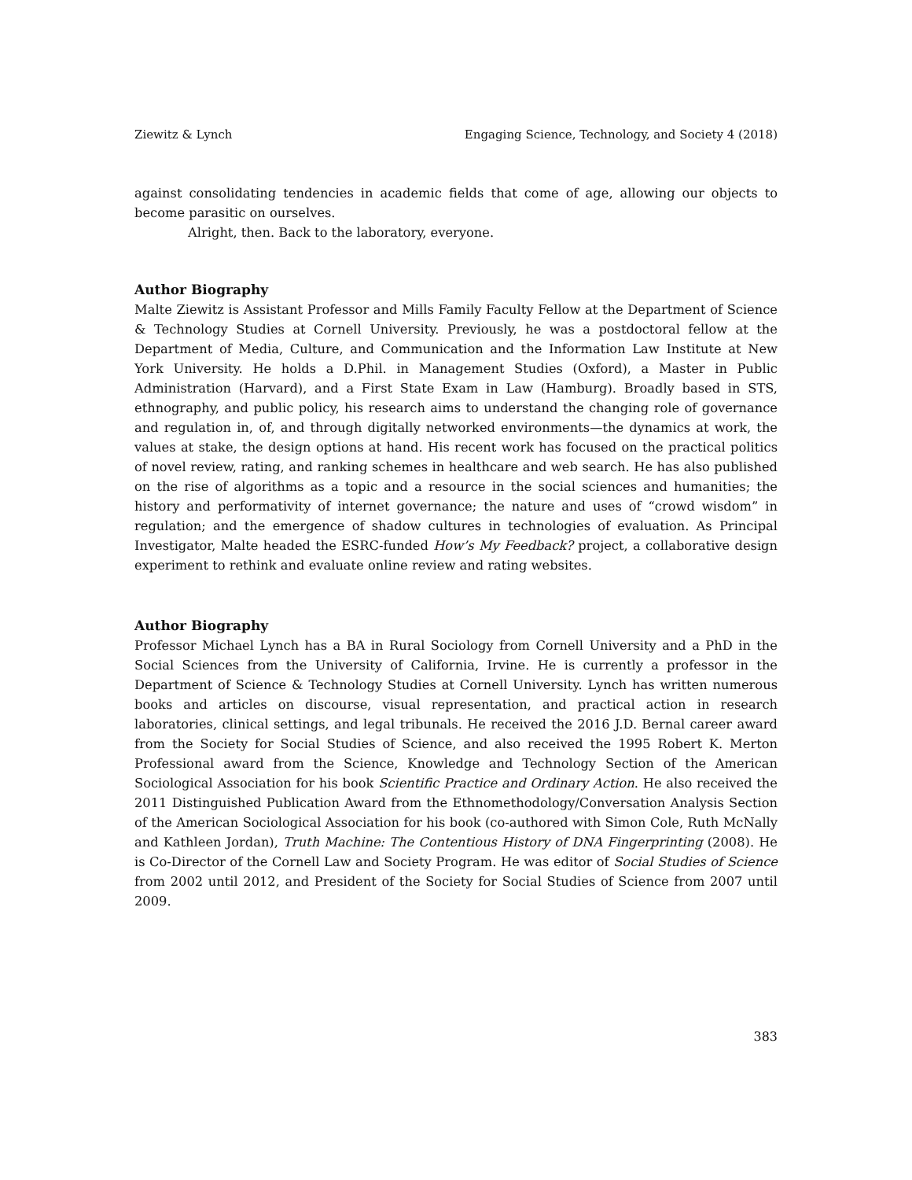Ziewitz & Lynch Engaging Science, Technology, and Society 4 (2018)
against consolidating tendencies in academic fields that come of age, allowing our objects to become parasitic on ourselves.
Alright, then. Back to the laboratory, everyone.
Author Biography
Malte Ziewitz is Assistant Professor and Mills Family Faculty Fellow at the Department of Science & Technology Studies at Cornell University. Previously, he was a postdoctoral fellow at the Department of Media, Culture, and Communication and the Information Law Institute at New York University. He holds a D.Phil. in Management Studies (Oxford), a Master in Public Administration (Harvard), and a First State Exam in Law (Hamburg). Broadly based in STS, ethnography, and public policy, his research aims to understand the changing role of governance and regulation in, of, and through digitally networked environments—the dynamics at work, the values at stake, the design options at hand. His recent work has focused on the practical politics of novel review, rating, and ranking schemes in healthcare and web search. He has also published on the rise of algorithms as a topic and a resource in the social sciences and humanities; the history and performativity of internet governance; the nature and uses of “crowd wisdom” in regulation; and the emergence of shadow cultures in technologies of evaluation. As Principal Investigator, Malte headed the ESRC-funded How’s My Feedback? project, a collaborative design experiment to rethink and evaluate online review and rating websites.
Author Biography
Professor Michael Lynch has a BA in Rural Sociology from Cornell University and a PhD in the Social Sciences from the University of California, Irvine. He is currently a professor in the Department of Science & Technology Studies at Cornell University. Lynch has written numerous books and articles on discourse, visual representation, and practical action in research laboratories, clinical settings, and legal tribunals. He received the 2016 J.D. Bernal career award from the Society for Social Studies of Science, and also received the 1995 Robert K. Merton Professional award from the Science, Knowledge and Technology Section of the American Sociological Association for his book Scientific Practice and Ordinary Action. He also received the 2011 Distinguished Publication Award from the Ethnomethodology/Conversation Analysis Section of the American Sociological Association for his book (co-authored with Simon Cole, Ruth McNally and Kathleen Jordan), Truth Machine: The Contentious History of DNA Fingerprinting (2008). He is Co-Director of the Cornell Law and Society Program. He was editor of Social Studies of Science from 2002 until 2012, and President of the Society for Social Studies of Science from 2007 until 2009.
383